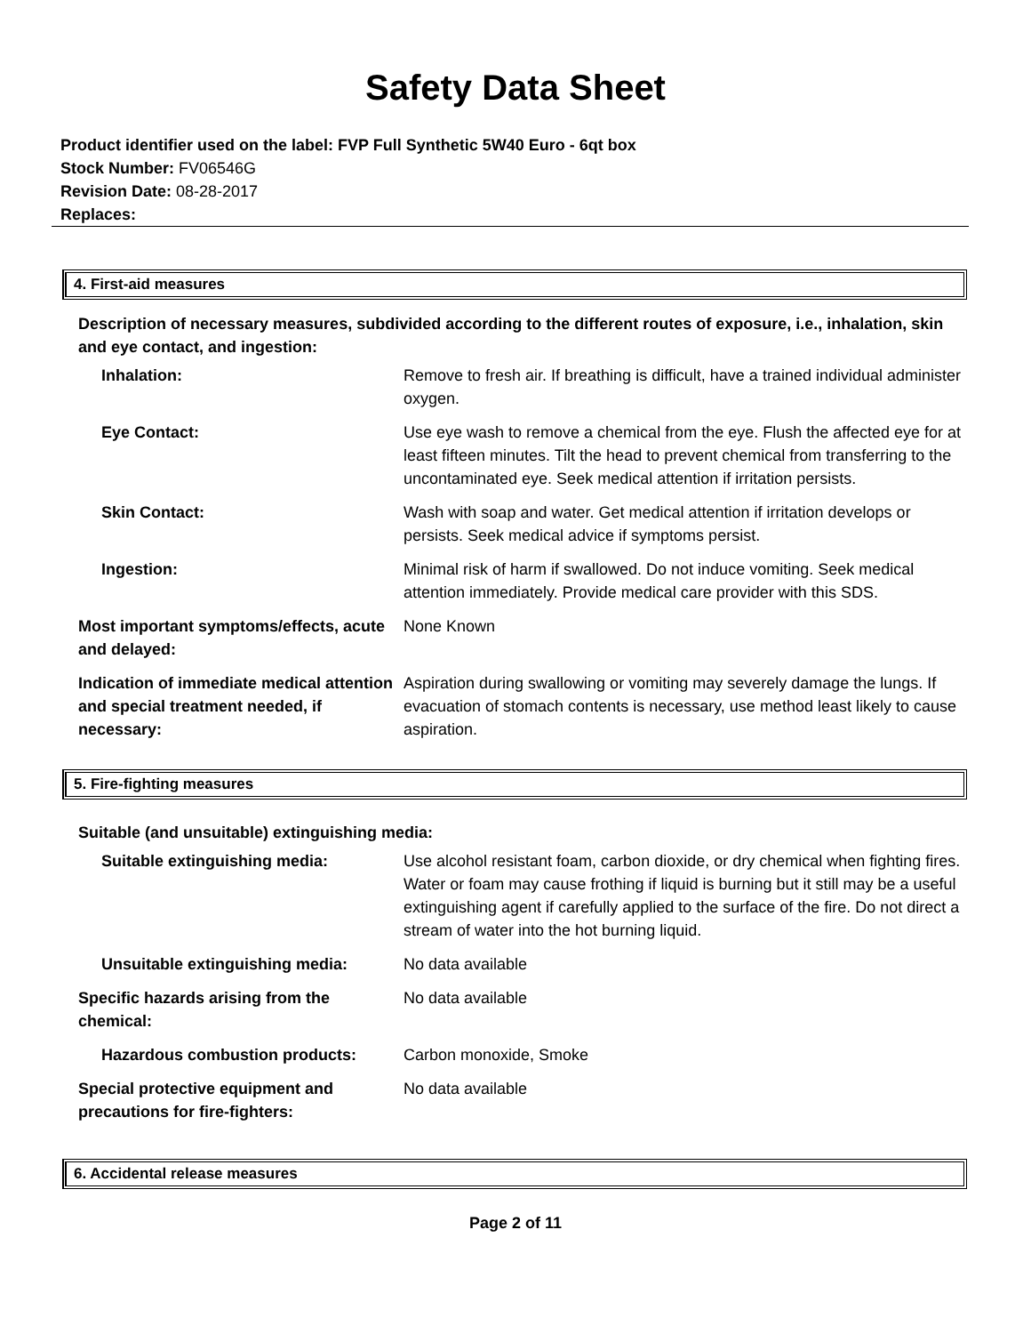Safety Data Sheet
Product identifier used on the label: FVP Full Synthetic 5W40 Euro - 6qt box
Stock Number: FV06546G
Revision Date: 08-28-2017
Replaces:
4. First-aid measures
Description of necessary measures, subdivided according to the different routes of exposure, i.e., inhalation, skin and eye contact, and ingestion:
| Inhalation: | Remove to fresh air. If breathing is difficult, have a trained individual administer oxygen. |
| Eye Contact: | Use eye wash to remove a chemical from the eye. Flush the affected eye for at least fifteen minutes. Tilt the head to prevent chemical from transferring to the uncontaminated eye. Seek medical attention if irritation persists. |
| Skin Contact: | Wash with soap and water. Get medical attention if irritation develops or persists. Seek medical advice if symptoms persist. |
| Ingestion: | Minimal risk of harm if swallowed. Do not induce vomiting. Seek medical attention immediately. Provide medical care provider with this SDS. |
| Most important symptoms/effects, acute and delayed: | None Known |
| Indication of immediate medical attention and special treatment needed, if necessary: | Aspiration during swallowing or vomiting may severely damage the lungs. If evacuation of stomach contents is necessary, use method least likely to cause aspiration. |
5. Fire-fighting measures
Suitable (and unsuitable) extinguishing media:
| Suitable extinguishing media: | Use alcohol resistant foam, carbon dioxide, or dry chemical when fighting fires. Water or foam may cause frothing if liquid is burning but it still may be a useful extinguishing agent if carefully applied to the surface of the fire. Do not direct a stream of water into the hot burning liquid. |
| Unsuitable extinguishing media: | No data available |
| Specific hazards arising from the chemical: | No data available |
| Hazardous combustion products: | Carbon monoxide, Smoke |
| Special protective equipment and precautions for fire-fighters: | No data available |
6. Accidental release measures
Page 2 of 11